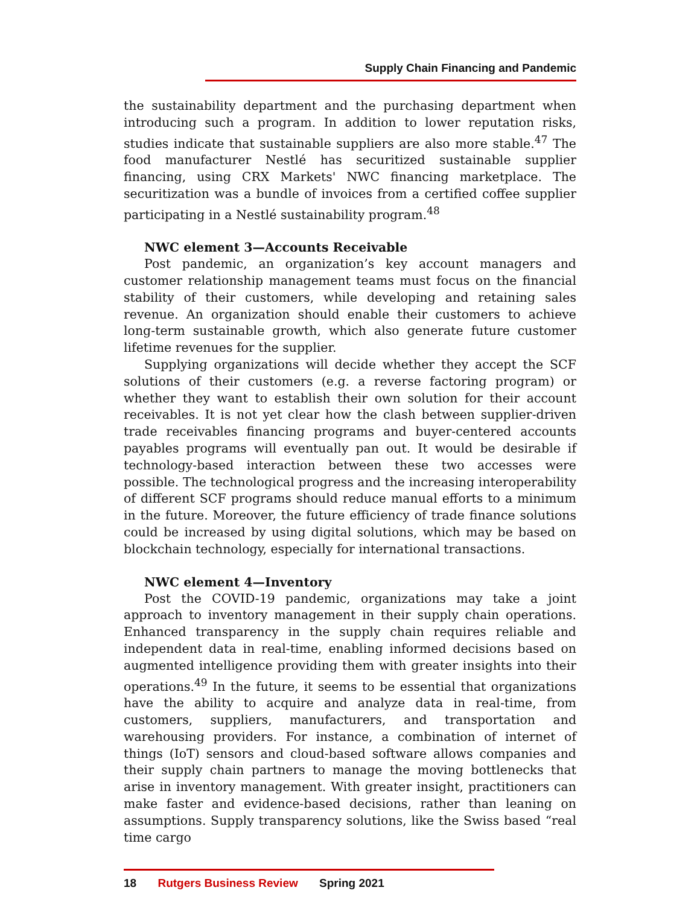Supply Chain Financing and Pandemic
the sustainability department and the purchasing department when introducing such a program. In addition to lower reputation risks, studies indicate that sustainable suppliers are also more stable.<sup>47</sup> The food manufacturer Nestlé has securitized sustainable supplier financing, using CRX Markets' NWC financing marketplace. The securitization was a bundle of invoices from a certified coffee supplier participating in a Nestlé sustainability program.<sup>48</sup>
NWC element 3—Accounts Receivable
Post pandemic, an organization’s key account managers and customer relationship management teams must focus on the financial stability of their customers, while developing and retaining sales revenue. An organization should enable their customers to achieve long-term sustainable growth, which also generate future customer lifetime revenues for the supplier.
Supplying organizations will decide whether they accept the SCF solutions of their customers (e.g. a reverse factoring program) or whether they want to establish their own solution for their account receivables. It is not yet clear how the clash between supplier-driven trade receivables financing programs and buyer-centered accounts payables programs will eventually pan out. It would be desirable if technology-based interaction between these two accesses were possible. The technological progress and the increasing interoperability of different SCF programs should reduce manual efforts to a minimum in the future. Moreover, the future efficiency of trade finance solutions could be increased by using digital solutions, which may be based on blockchain technology, especially for international transactions.
NWC element 4—Inventory
Post the COVID-19 pandemic, organizations may take a joint approach to inventory management in their supply chain operations. Enhanced transparency in the supply chain requires reliable and independent data in real-time, enabling informed decisions based on augmented intelligence providing them with greater insights into their operations.<sup>49</sup> In the future, it seems to be essential that organizations have the ability to acquire and analyze data in real-time, from customers, suppliers, manufacturers, and transportation and warehousing providers. For instance, a combination of internet of things (IoT) sensors and cloud-based software allows companies and their supply chain partners to manage the moving bottlenecks that arise in inventory management. With greater insight, practitioners can make faster and evidence-based decisions, rather than leaning on assumptions. Supply transparency solutions, like the Swiss based “real time cargo
18 Rutgers Business Review Spring 2021